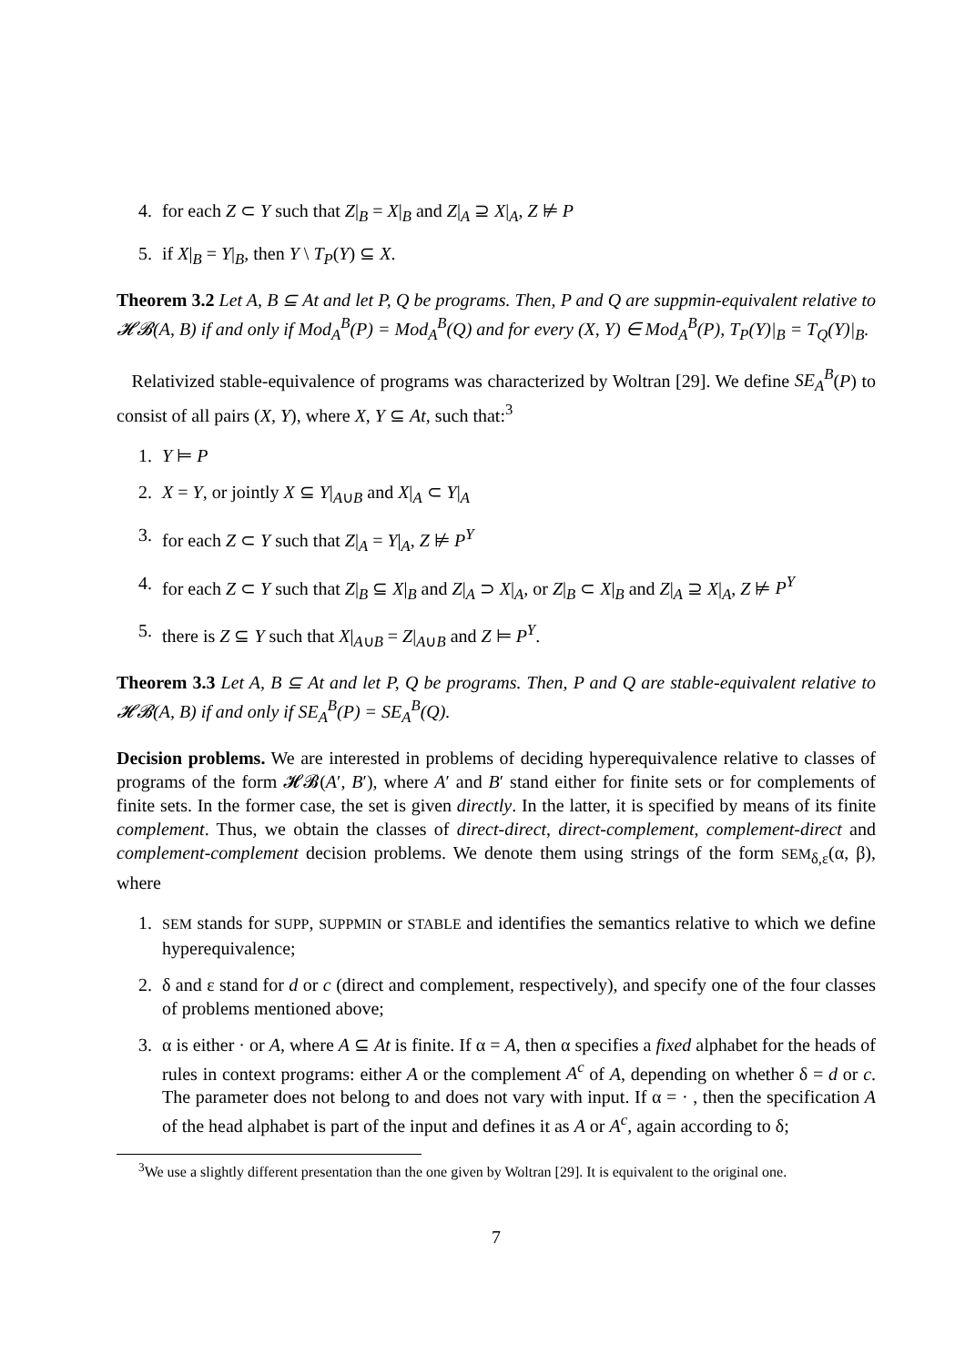4. for each Z ⊂ Y such that Z|<sub>B</sub> = X|<sub>B</sub> and Z|<sub>A</sub> ⊇ X|<sub>A</sub>, Z ⊭ P
5. if X|<sub>B</sub> = Y|<sub>B</sub>, then Y \ T<sub>P</sub>(Y) ⊆ X.
Theorem 3.2 Let A, B ⊆ At and let P, Q be programs. Then, P and Q are suppmin-equivalent relative to 𝓗𝓑(A, B) if and only if Mod<sub>A</sub><sup>B</sup>(P) = Mod<sub>A</sub><sup>B</sup>(Q) and for every (X, Y) ∈ Mod<sub>A</sub><sup>B</sup>(P), T<sub>P</sub>(Y)|<sub>B</sub> = T<sub>Q</sub>(Y)|<sub>B</sub>.
Relativized stable-equivalence of programs was characterized by Woltran [29]. We define SE<sub>A</sub><sup>B</sup>(P) to consist of all pairs (X, Y), where X, Y ⊆ At, such that:<sup>3</sup>
1. Y ⊨ P
2. X = Y, or jointly X ⊆ Y|<sub>A∪B</sub> and X|<sub>A</sub> ⊂ Y|<sub>A</sub>
3. for each Z ⊂ Y such that Z|<sub>A</sub> = Y|<sub>A</sub>, Z ⊭ P<sup>Y</sup>
4. for each Z ⊂ Y such that Z|<sub>B</sub> ⊆ X|<sub>B</sub> and Z|<sub>A</sub> ⊃ X|<sub>A</sub>, or Z|<sub>B</sub> ⊂ X|<sub>B</sub> and Z|<sub>A</sub> ⊇ X|<sub>A</sub>, Z ⊭ P<sup>Y</sup>
5. there is Z ⊆ Y such that X|<sub>A∪B</sub> = Z|<sub>A∪B</sub> and Z ⊨ P<sup>Y</sup>.
Theorem 3.3 Let A, B ⊆ At and let P, Q be programs. Then, P and Q are stable-equivalent relative to 𝓗𝓑(A, B) if and only if SE<sub>A</sub><sup>B</sup>(P) = SE<sub>A</sub><sup>B</sup>(Q).
Decision problems. We are interested in problems of deciding hyperequivalence relative to classes of programs of the form 𝓗𝓑(A′, B′), where A′ and B′ stand either for finite sets or for complements of finite sets. In the former case, the set is given directly. In the latter, it is specified by means of its finite complement. Thus, we obtain the classes of direct-direct, direct-complement, complement-direct and complement-complement decision problems. We denote them using strings of the form SEM<sub>δ,ε</sub>(α, β), where
1. SEM stands for SUPP, SUPPMIN or STABLE and identifies the semantics relative to which we define hyperequivalence;
2. δ and ε stand for d or c (direct and complement, respectively), and specify one of the four classes of problems mentioned above;
3. α is either · or A, where A ⊆ At is finite. If α = A, then α specifies a fixed alphabet for the heads of rules in context programs: either A or the complement A<sup>c</sup> of A, depending on whether δ = d or c. The parameter does not belong to and does not vary with input. If α = · , then the specification A of the head alphabet is part of the input and defines it as A or A<sup>c</sup>, again according to δ;
<sup>3</sup> We use a slightly different presentation than the one given by Woltran [29]. It is equivalent to the original one.
7